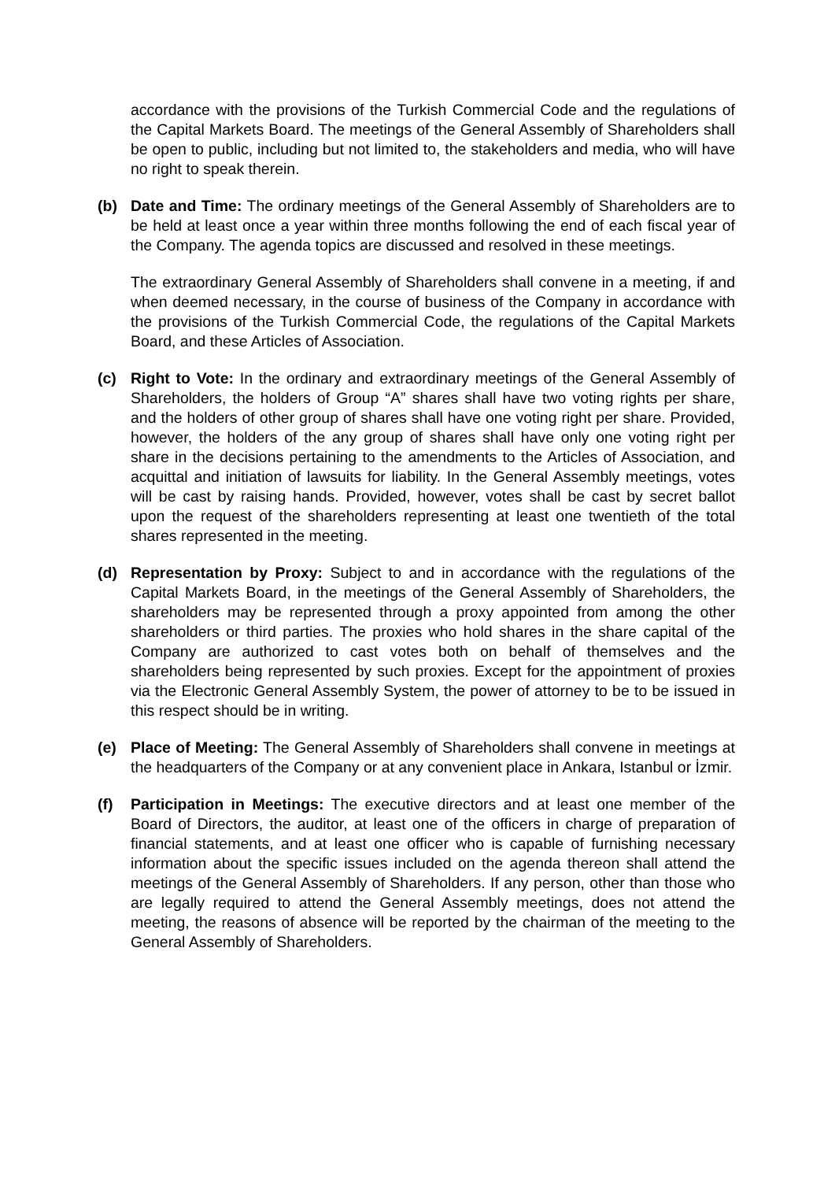accordance with the provisions of the Turkish Commercial Code and the regulations of the Capital Markets Board. The meetings of the General Assembly of Shareholders shall be open to public, including but not limited to, the stakeholders and media, who will have no right to speak therein.
(b) Date and Time: The ordinary meetings of the General Assembly of Shareholders are to be held at least once a year within three months following the end of each fiscal year of the Company. The agenda topics are discussed and resolved in these meetings.
The extraordinary General Assembly of Shareholders shall convene in a meeting, if and when deemed necessary, in the course of business of the Company in accordance with the provisions of the Turkish Commercial Code, the regulations of the Capital Markets Board, and these Articles of Association.
(c) Right to Vote: In the ordinary and extraordinary meetings of the General Assembly of Shareholders, the holders of Group “A” shares shall have two voting rights per share, and the holders of other group of shares shall have one voting right per share. Provided, however, the holders of the any group of shares shall have only one voting right per share in the decisions pertaining to the amendments to the Articles of Association, and acquittal and initiation of lawsuits for liability. In the General Assembly meetings, votes will be cast by raising hands. Provided, however, votes shall be cast by secret ballot upon the request of the shareholders representing at least one twentieth of the total shares represented in the meeting.
(d) Representation by Proxy: Subject to and in accordance with the regulations of the Capital Markets Board, in the meetings of the General Assembly of Shareholders, the shareholders may be represented through a proxy appointed from among the other shareholders or third parties. The proxies who hold shares in the share capital of the Company are authorized to cast votes both on behalf of themselves and the shareholders being represented by such proxies. Except for the appointment of proxies via the Electronic General Assembly System, the power of attorney to be to be issued in this respect should be in writing.
(e) Place of Meeting: The General Assembly of Shareholders shall convene in meetings at the headquarters of the Company or at any convenient place in Ankara, Istanbul or İzmir.
(f) Participation in Meetings: The executive directors and at least one member of the Board of Directors, the auditor, at least one of the officers in charge of preparation of financial statements, and at least one officer who is capable of furnishing necessary information about the specific issues included on the agenda thereon shall attend the meetings of the General Assembly of Shareholders. If any person, other than those who are legally required to attend the General Assembly meetings, does not attend the meeting, the reasons of absence will be reported by the chairman of the meeting to the General Assembly of Shareholders.